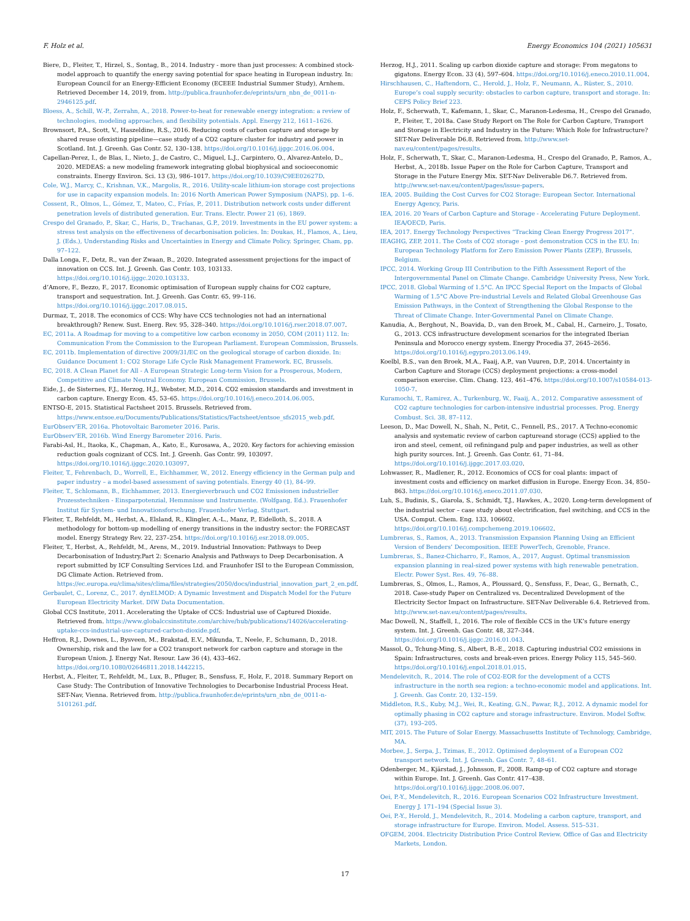F. Holz et al. Energy Economics 104 (2021) 105631
Biere, D., Fleiter, T., Hirzel, S., Sontag, B., 2014. Industry - more than just processes: A combined stock-model approach to quantify the energy saving potential for space heating in European industry. In: European Council for an Energy-Efficient Economy (ECEEE Industrial Summer Study), Arnhem. Retrieved December 14, 2019, from. http://publica.fraunhofer.de/eprints/urn_nbn_de_0011-n-2946125.pdf.
Bloess, A., Schill, W.-P., Zerrahn, A., 2018. Power-to-heat for renewable energy integration: a review of technologies, modeling approaches, and flexibility potentials. Appl. Energy 212, 1611–1626.
Brownsort, P.A., Scott, V., Haszeldine, R.S., 2016. Reducing costs of carbon capture and storage by shared reuse ofexisting pipeline—case study of a CO2 capture cluster for industry and power in Scotland. Int. J. Greenh. Gas Contr. 52, 130–138. https://doi.org/10.1016/j.ijggc.2016.06.004.
Capellan-Perez, I., de Blas, I., Nieto, J., de Castro, C., Miguel, L.J., Carpintero, O., Alvarez-Antelo, D., 2020. MEDEAS: a new modeling framework integrating global biophysical and socioeconomic constraints. Energy Environ. Sci. 13 (3), 986–1017. https://doi.org/10.1039/C9EE02627D.
Cole, W.J., Marcy, C., Krishnan, V.K., Margolis, R., 2016. Utility-scale lithium-ion storage cost projections for use in capacity expansion models. In: 2016 North American Power Symposium (NAPS), pp. 1–6.
Cossent, R., Olmos, L., Gómez, T., Mateo, C., Frías, P., 2011. Distribution network costs under different penetration levels of distributed generation. Eur. Trans. Electr. Power 21 (6), 1869.
Crespo del Granado, P., Skar, C., Haris, D., Trachanas, G.P., 2019. Investments in the EU power system: a stress test analysis on the effectiveness of decarbonisation policies. In: Doukas, H., Flamos, A., Lieu, J. (Eds.), Understanding Risks and Uncertainties in Energy and Climate Policy. Springer, Cham, pp. 97–122.
Dalla Longa, F., Detz, R., van der Zwaan, B., 2020. Integrated assessment projections for the impact of innovation on CCS. Int. J. Greenh. Gas Contr. 103, 103133. https://doi.org/10.1016/j.ijggc.2020.103133.
d’Amore, F., Bezzo, F., 2017. Economic optimisation of European supply chains for CO2 capture, transport and sequestration. Int. J. Greenh. Gas Contr. 65, 99–116. https://doi.org/10.1016/j.ijggc.2017.08.015.
Durmaz, T., 2018. The economics of CCS: Why have CCS technologies not had an international breakthrough? Renew. Sust. Energ. Rev. 95, 328–340. https://doi.org/10.1016/j.rser.2018.07.007.
EC, 2011a. A Roadmap for moving to a competitive low carbon economy in 2050, COM (2011) 112. In: Communication From the Commission to the European Parliament. European Commission, Brussels.
EC, 2011b. Implementation of directive 2009/31/EC on the geological storage of carbon dioxide. In: Guidance Document 1: CO2 Storage Life Cycle Risk Management Framework. EC, Brussels.
EC, 2018. A Clean Planet for All - A European Strategic Long-term Vision for a Prosperous, Modern, Competitive and Climate Neutral Economy. European Commission, Brussels.
Eide, J., de Sisternes, F.J., Herzog, H.J., Webster, M.D., 2014. CO2 emission standards and investment in carbon capture. Energy Econ. 45, 53–65. https://doi.org/10.1016/j.eneco.2014.06.005.
ENTSO-E, 2015. Statistical Factsheet 2015. Brussels. Retrieved from. https://www.entsoe.eu/Documents/Publications/Statistics/Factsheet/entsoe_sfs2015_web.pdf.
EurObserv’ER, 2016a. Photovoltaic Barometer 2016. Paris.
EurObserv’ER, 2016b. Wind Energy Barometer 2016. Paris.
Farabi-Asl, H., Itaoka, K., Chapman, A., Kato, E., Kurosawa, A., 2020. Key factors for achieving emission reduction goals cognizant of CCS. Int. J. Greenh. Gas Contr. 99, 103097. https://doi.org/10.1016/j.ijggc.2020.103097.
Fleiter, T., Fehrenbach, D., Worrell, E., Eichhammer, W., 2012. Energy efficiency in the German pulp and paper industry – a model-based assessment of saving potentials. Energy 40 (1), 84–99.
Fleiter, T., Schlomann, B., Eichhammer, 2013. Energieverbrauch und CO2 Emissionen industrieller Prozesstechniken - Einsparpotenzial, Hemmnisse und Instrumente. (Wolfgang, Ed.). Frauenhofer Institut für System- und Innovationsforschung, Frauenhofer Verlag, Stuttgart.
Fleiter, T., Rehfeldt, M., Herbst, A., Elsland, R., Klingler, A.-L., Manz, P., Eidelloth, S., 2018. A methodology for bottom-up modelling of energy transitions in the industry sector: the FORECAST model. Energy Strategy Rev. 22, 237–254. https://doi.org/10.1016/j.esr.2018.09.005.
Fleiter, T., Herbst, A., Rehfeldt, M., Arens, M., 2019. Industrial Innovation: Pathways to Deep Decarbonisation of Industry.Part 2: Scenario Analysis and Pathways to Deep Decarbonisation. A report submitted by ICF Consulting Services Ltd. and Fraunhofer ISI to the European Commission, DG Climate Action. Retrieved from. https://ec.europa.eu/clima/sites/clima/files/strategies/2050/docs/industrial_innovation_part_2_en.pdf.
Gerbaulet, C., Lorenz, C., 2017. dynELMOD: A Dynamic Investment and Dispatch Model for the Future European Electricity Market. DIW Data Documentation.
Global CCS Institute, 2011. Accelerating the Uptake of CCS: Industrial use of Captured Dioxide. Retrieved from. https://www.globalccsinstitute.com/archive/hub/publications/14026/accelerating-uptake-ccs-industrial-use-captured-carbon-dioxide.pdf.
Heffron, R.J., Downes, L., Bysveen, M., Brakstad, E.V., Mikunda, T., Neele, F., Schumann, D., 2018. Ownership, risk and the law for a CO2 transport network for carbon capture and storage in the European Union. J. Energy Nat. Resour. Law 36 (4), 433–462. https://doi.org/10.1080/02646811.2018.1442215.
Herbst, A., Fleiter, T., Rehfeldt, M., Lux, B., Pfluger, B., Sensfuss, F., Holz, F., 2018. Summary Report on Case Study: The Contribution of Innovative Technologies to Decarbonise Industrial Process Heat. SET-Nav, Vienna. Retrieved from. http://publica.fraunhofer.de/eprints/urn_nbn_de_0011-n-5101261.pdf.
Herzog, H.J., 2011. Scaling up carbon dioxide capture and storage: From megatons to gigatons. Energy Econ. 33 (4), 597–604. https://doi.org/10.1016/j.eneco.2010.11.004.
Hirschhausen, C., Haftendorn, C., Herold, J., Holz, F., Neumann, A., Rüster, S., 2010. Europe’s coal supply security: obstacles to carbon capture, transport and storage. In: CEPS Policy Brief 223.
Holz, F., Scherwath, T., Kafemann, I., Skar, C., Maranon-Ledesma, H., Crespo del Granado, P., Fleiter, T., 2018a. Case Study Report on The Role for Carbon Capture, Transport and Storage in Electricity and Industry in the Future: Which Role for Infrastructure? SET-Nav Deliverable D6.8. Retrieved from. http://www.set-nav.eu/content/pages/results.
Holz, F., Scherwath, T., Skar, C., Maranon-Ledesma, H., Crespo del Granado, P., Ramos, A., Herbst, A., 2018b. Issue Paper on the Role for Carbon Capture, Transport and Storage in the Future Energy Mix. SET-Nav Deliverable D6.7. Retrieved from. http://www.set-nav.eu/content/pages/issue-papers.
IEA, 2005. Building the Cost Curves for CO2 Storage: European Sector. International Energy Agency, Paris.
IEA, 2016. 20 Years of Carbon Capture and Storage - Accelerating Future Deployment. IEA/OECD, Paris.
IEA, 2017. Energy Technology Perspectives “Tracking Clean Energy Progress 2017”.
IEAGHG, ZEP, 2011. The Costs of CO2 storage - post demonstration CCS in the EU. In: European Technology Platform for Zero Emission Power Plants (ZEP), Brussels, Belgium.
IPCC, 2014. Working Group III Contribution to the Fifth Assessment Report of the Intergovernmental Panel on Climate Change. Cambridge University Press, New York.
IPCC, 2018. Global Warming of 1.5°C. An IPCC Special Report on the Impacts of Global Warming of 1.5°C Above Pre-industrial Levels and Related Global Greenhouse Gas Emission Pathways, in the Context of Strengthening the Global Response to the Threat of Climate Change. Inter-Governmental Panel on Climate Change.
Kanudia, A., Berghout, N., Boavida, D., van den Broek, M., Cabal, H., Carneiro, J., Tosato, G., 2013. CCS infrastructure development scenarios for the integrated Iberian Peninsula and Morocco energy system. Energy Procedia 37, 2645–2656. https://doi.org/10.1016/j.egypro.2013.06.149.
Koelbl, B.S., van den Broek, M.A., Faaij, A.P., van Vuuren, D.P., 2014. Uncertainty in Carbon Capture and Storage (CCS) deployment projections: a cross-model comparison exercise. Clim. Chang. 123, 461–476. https://doi.org/10.1007/s10584-013-1050-7.
Kuramochi, T., Ramirez, A., Turkenburg, W., Faaij, A., 2012. Comparative assessment of CO2 capture technologies for carbon-intensive industrial processes. Prog. Energy Combust. Sci. 38, 87–112.
Leeson, D., Mac Dowell, N., Shah, N., Petit, C., Fennell, P.S., 2017. A Techno-economic analysis and systematic review of carbon captureand storage (CCS) applied to the iron and steel, cement, oil refiningand pulp and paper industries, as well as other high purity sources. Int. J. Greenh. Gas Contr. 61, 71–84. https://doi.org/10.1016/j.ijggc.2017.03.020.
Lohwasser, R., Madlener, R., 2012. Economics of CCS for coal plants: impact of investment costs and efficiency on market diffusion in Europe. Energy Econ. 34, 850–863. https://doi.org/10.1016/j.eneco.2011.07.030.
Luh, S., Budinis, S., Giarola, S., Schmidt, T.J., Hawkes, A., 2020. Long-term development of the industrial sector – case study about electrification, fuel switching, and CCS in the USA. Comput. Chem. Eng. 133, 106602. https://doi.org/10.1016/j.compchemeng.2019.106602.
Lumbreras, S., Ramos, A., 2013. Transmission Expansion Planning Using an Efficient Version of Benders’ Decomposition. IEEE PowerTech, Grenoble, France.
Lumbreras, S., Banez-Chicharro, F., Ramos, A., 2017, August. Optimal transmission expansion planning in real-sized power systems with high renewable penetration. Electr. Power Syst. Res. 49, 76–88.
Lumbreras, S., Olmos, L., Ramos, A., Ploussard, Q., Sensfuss, F., Deac, G., Bernath, C., 2018. Case-study Paper on Centralized vs. Decentralized Development of the Electricity Sector Impact on Infrastructure. SET-Nav Deliverable 6.4. Retrieved from. http://www.set-nav.eu/content/pages/results.
Mac Dowell, N., Staffell, I., 2016. The role of flexible CCS in the UK’s future energy system. Int. J. Greenh. Gas Contr. 48, 327–344. https://doi.org/10.1016/j.ijggc.2016.01.043.
Massol, O., Tchung-Ming, S., Albert, B.-E., 2018. Capturing industrial CO2 emissions in Spain: Infrastructures, costs and break-even prices. Energy Policy 115, 545–560. https://doi.org/10.1016/j.enpol.2018.01.015.
Mendelevitch, R., 2014. The role of CO2-EOR for the development of a CCTS infrastructure in the north sea region: a techno-economic model and applications. Int. J. Greenh. Gas Contr. 20, 132–159.
Middleton, R.S., Kuby, M.J., Wei, R., Keating, G.N., Pawar, R.J., 2012. A dynamic model for optimally phasing in CO2 capture and storage infrastructure. Environ. Model Softw. (37), 193–205.
MIT, 2015. The Future of Solar Energy. Massachusetts Institute of Technology, Cambridge, MA.
Morbee, J., Serpa, J., Tzimas, E., 2012. Optimised deployment of a European CO2 transport network. Int. J. Greenh. Gas Contr. 7, 48–61.
Odenberger, M., Kjärstad, J., Johnsson, F., 2008. Ramp-up of CO2 capture and storage within Europe. Int. J. Greenh. Gas Contr. 417–438. https://doi.org/10.1016/j.ijggc.2008.06.007.
Oei, P.-Y., Mendelevitch, R., 2016. European Scenarios CO2 Infrastructure Investment. Energy J. 171–194 (Special Issue 3).
Oei, P.-Y., Herold, J., Mendelevitch, R., 2014. Modeling a carbon capture, transport, and storage infrastructure for Europe. Environ. Model. Assess. 515–531.
OFGEM, 2004. Electricity Distribution Price Control Review. Office of Gas and Electricity Markets, London.
17